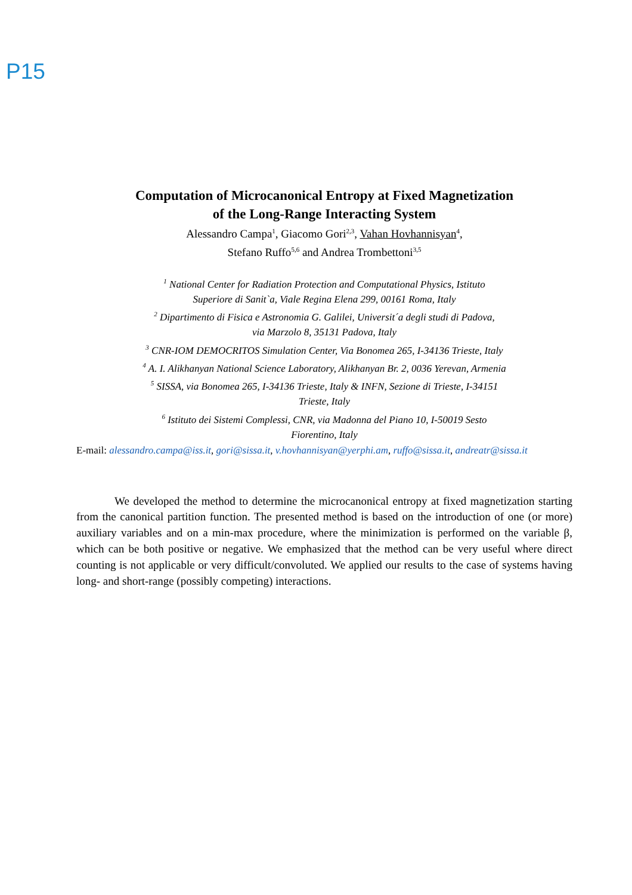P15
Computation of Microcanonical Entropy at Fixed Magnetization
of the Long-Range Interacting System
Alessandro Campa<sup>1</sup>, Giacomo Gori<sup>2,3</sup>, Vahan Hovhannisyan<sup>4</sup>,
Stefano Ruffo<sup>5,6</sup> and Andrea Trombettoni<sup>3,5</sup>
<sup>1</sup> National Center for Radiation Protection and Computational Physics, Istituto
Superiore di Sanit`a, Viale Regina Elena 299, 00161 Roma, Italy
<sup>2</sup> Dipartimento di Fisica e Astronomia G. Galilei, Universit´a degli studi di Padova,
via Marzolo 8, 35131 Padova, Italy
<sup>3</sup> CNR-IOM DEMOCRITOS Simulation Center, Via Bonomea 265, I-34136 Trieste, Italy
<sup>4</sup> A. I. Alikhanyan National Science Laboratory, Alikhanyan Br. 2, 0036 Yerevan, Armenia
<sup>5</sup> SISSA, via Bonomea 265, I-34136 Trieste, Italy & INFN, Sezione di Trieste, I-34151
Trieste, Italy
<sup>6</sup> Istituto dei Sistemi Complessi, CNR, via Madonna del Piano 10, I-50019 Sesto
Fiorentino, Italy
E-mail: alessandro.campa@iss.it, gori@sissa.it, v.hovhannisyan@yerphi.am, ruffo@sissa.it, andreatr@sissa.it
We developed the method to determine the microcanonical entropy at fixed magnetization starting from the canonical partition function. The presented method is based on the introduction of one (or more) auxiliary variables and on a min-max procedure, where the minimization is performed on the variable β, which can be both positive or negative. We emphasized that the method can be very useful where direct counting is not applicable or very difficult/convoluted. We applied our results to the case of systems having long- and short-range (possibly competing) interactions.